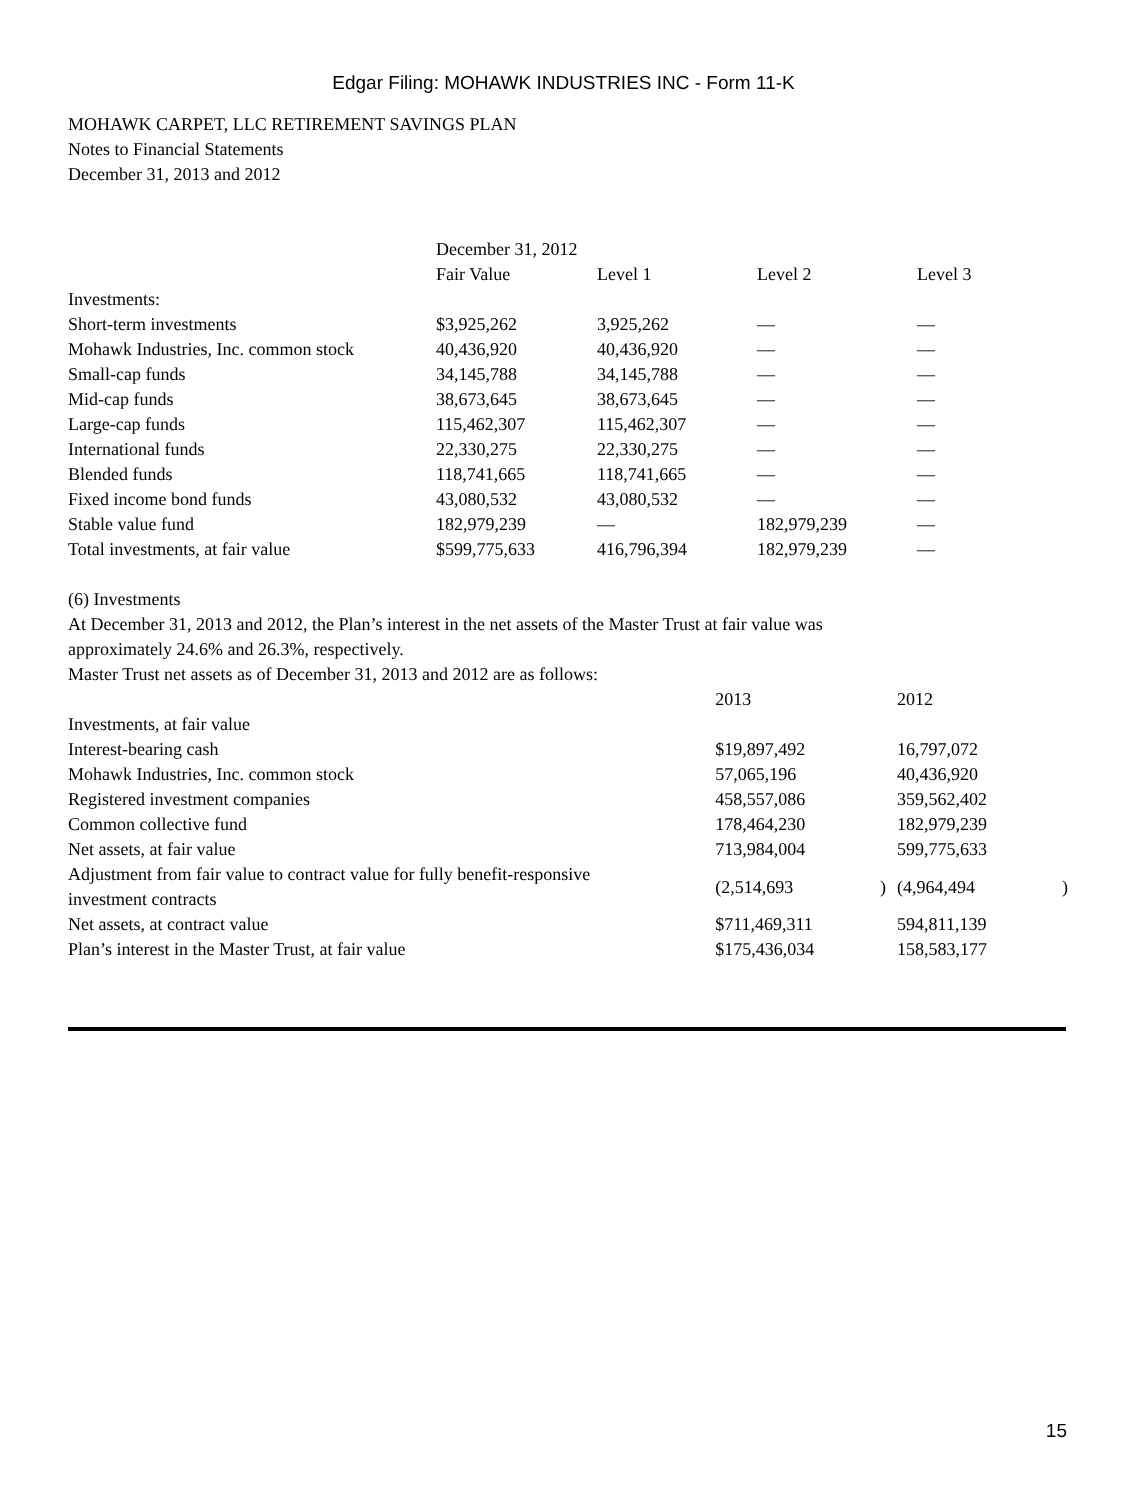Edgar Filing: MOHAWK INDUSTRIES INC - Form 11-K
MOHAWK CARPET, LLC RETIREMENT SAVINGS PLAN
Notes to Financial Statements
December 31, 2013 and 2012
| | December 31, 2012 | | | |
| | Fair Value | Level 1 | Level 2 | Level 3 |
| Investments: | | | | |
| Short-term investments | $3,925,262 | 3,925,262 | — | — |
| Mohawk Industries, Inc. common stock | 40,436,920 | 40,436,920 | — | — |
| Small-cap funds | 34,145,788 | 34,145,788 | — | — |
| Mid-cap funds | 38,673,645 | 38,673,645 | — | — |
| Large-cap funds | 115,462,307 | 115,462,307 | — | — |
| International funds | 22,330,275 | 22,330,275 | — | — |
| Blended funds | 118,741,665 | 118,741,665 | — | — |
| Fixed income bond funds | 43,080,532 | 43,080,532 | — | — |
| Stable value fund | 182,979,239 | — | 182,979,239 | — |
| Total investments, at fair value | $599,775,633 | 416,796,394 | 182,979,239 | — |
(6) Investments
At December 31, 2013 and 2012, the Plan’s interest in the net assets of the Master Trust at fair value was
approximately 24.6% and 26.3%, respectively.
Master Trust net assets as of December 31, 2013 and 2012 are as follows:
| | 2013 | | 2012 | |
| --- | --- | --- | --- | --- |
| Investments, at fair value | | | | |
| Interest-bearing cash | $19,897,492 | | 16,797,072 | |
| Mohawk Industries, Inc. common stock | 57,065,196 | | 40,436,920 | |
| Registered investment companies | 458,557,086 | | 359,562,402 | |
| Common collective fund | 178,464,230 | | 182,979,239 | |
| Net assets, at fair value | 713,984,004 | | 599,775,633 | |
| Adjustment from fair value to contract value for fully benefit-responsive investment contracts | (2,514,693 | ) | (4,964,494 | ) |
| Net assets, at contract value | $711,469,311 | | 594,811,139 | |
| Plan’s interest in the Master Trust, at fair value | $175,436,034 | | 158,583,177 | |
15